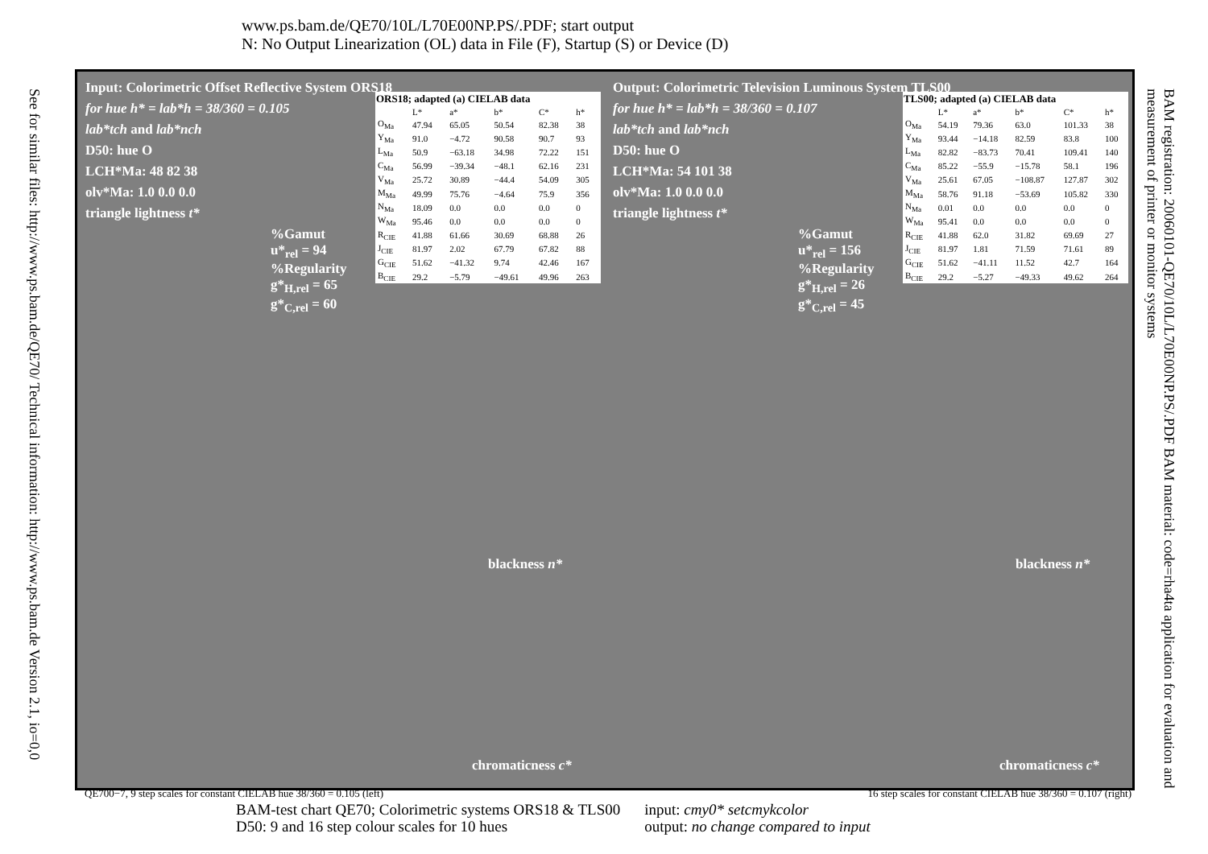www.ps.bam.de/QE70/10L/L70E00NP.PS/.PDF; start output
N: No Output Linearization (OL) data in File (F), Startup (S) or Device (D)
See for similar files: http://www.ps.bam.de/QE70/ Technical information: http://www.ps.bam.de Version 2.1, io=0,0
BAM registration: 20060101-QE70/10L/L70E00NP.PS/.PDF BAM material: code=rha4ta application for evaluation and measurement of printer or monitor systems
Input: Colorimetric Offset Reflective System ORS18
for hue h* = lab*h = 38/360 = 0.105
lab*tch and lab*nch
D50: hue O
LCH*Ma: 48 82 38
olv*Ma: 1.0 0.0 0.0
triangle lightness t*
%Gamut
u*<sub>rel</sub> = 94
%Regularity
g*<sub>H,rel</sub> = 65
g*<sub>C,rel</sub> = 60
| ORS18; adapted (a) CIELAB data | | | | | |
| --- | --- | --- | --- | --- | --- |
| | L* | a* | b* | C* | h* |
| O<sub>Ma</sub> | 47.94 | 65.05 | 50.54 | 82.38 | 38 |
| Y<sub>Ma</sub> | 91.0 | −4.72 | 90.58 | 90.7 | 93 |
| L<sub>Ma</sub> | 50.9 | −63.18 | 34.98 | 72.22 | 151 |
| C<sub>Ma</sub> | 56.99 | −39.34 | −48.1 | 62.16 | 231 |
| V<sub>Ma</sub> | 25.72 | 30.89 | −44.4 | 54.09 | 305 |
| M<sub>Ma</sub> | 49.99 | 75.76 | −4.64 | 75.9 | 356 |
| N<sub>Ma</sub> | 18.09 | 0.0 | 0.0 | 0.0 | 0 |
| W<sub>Ma</sub> | 95.46 | 0.0 | 0.0 | 0.0 | 0 |
| R<sub>CIE</sub> | 41.88 | 61.66 | 30.69 | 68.88 | 26 |
| J<sub>CIE</sub> | 81.97 | 2.02 | 67.79 | 67.82 | 88 |
| G<sub>CIE</sub> | 51.62 | −41.32 | 9.74 | 42.46 | 167 |
| B<sub>CIE</sub> | 29.2 | −5.79 | −49.61 | 49.96 | 263 |
blackness n*
chromaticness c*
Output: Colorimetric Television Luminous System TLS00
for hue h* = lab*h = 38/360 = 0.107
lab*tch and lab*nch
D50: hue O
LCH*Ma: 54 101 38
olv*Ma: 1.0 0.0 0.0
triangle lightness t*
%Gamut
u*<sub>rel</sub> = 156
%Regularity
g*<sub>H,rel</sub> = 26
g*<sub>C,rel</sub> = 45
| TLS00; adapted (a) CIELAB data | | | | | |
| --- | --- | --- | --- | --- | --- |
| | L* | a* | b* | C* | h* |
| O<sub>Ma</sub> | 54.19 | 79.36 | 63.0 | 101.33 | 38 |
| Y<sub>Ma</sub> | 93.44 | −14.18 | 82.59 | 83.8 | 100 |
| L<sub>Ma</sub> | 82.82 | −83.73 | 70.41 | 109.41 | 140 |
| C<sub>Ma</sub> | 85.22 | −55.9 | −15.78 | 58.1 | 196 |
| V<sub>Ma</sub> | 25.61 | 67.05 | −108.87 | 127.87 | 302 |
| M<sub>Ma</sub> | 58.76 | 91.18 | −53.69 | 105.82 | 330 |
| N<sub>Ma</sub> | 0.01 | 0.0 | 0.0 | 0.0 | 0 |
| W<sub>Ma</sub> | 95.41 | 0.0 | 0.0 | 0.0 | 0 |
| R<sub>CIE</sub> | 41.88 | 62.0 | 31.82 | 69.69 | 27 |
| J<sub>CIE</sub> | 81.97 | 1.81 | 71.59 | 71.61 | 89 |
| G<sub>CIE</sub> | 51.62 | −41.11 | 11.52 | 42.7 | 164 |
| B<sub>CIE</sub> | 29.2 | −5.27 | −49.33 | 49.62 | 264 |
blackness n*
chromaticness c*
QE700−7, 9 step scales for constant CIELAB hue 38/360 = 0.105 (left) 16 step scales for constant CIELAB hue 38/360 = 0.107 (right)
BAM-test chart QE70; Colorimetric systems ORS18 & TLS00
D50: 9 and 16 step colour scales for 10 hues
input: cmy0* setcmykcolor
output: no change compared to input